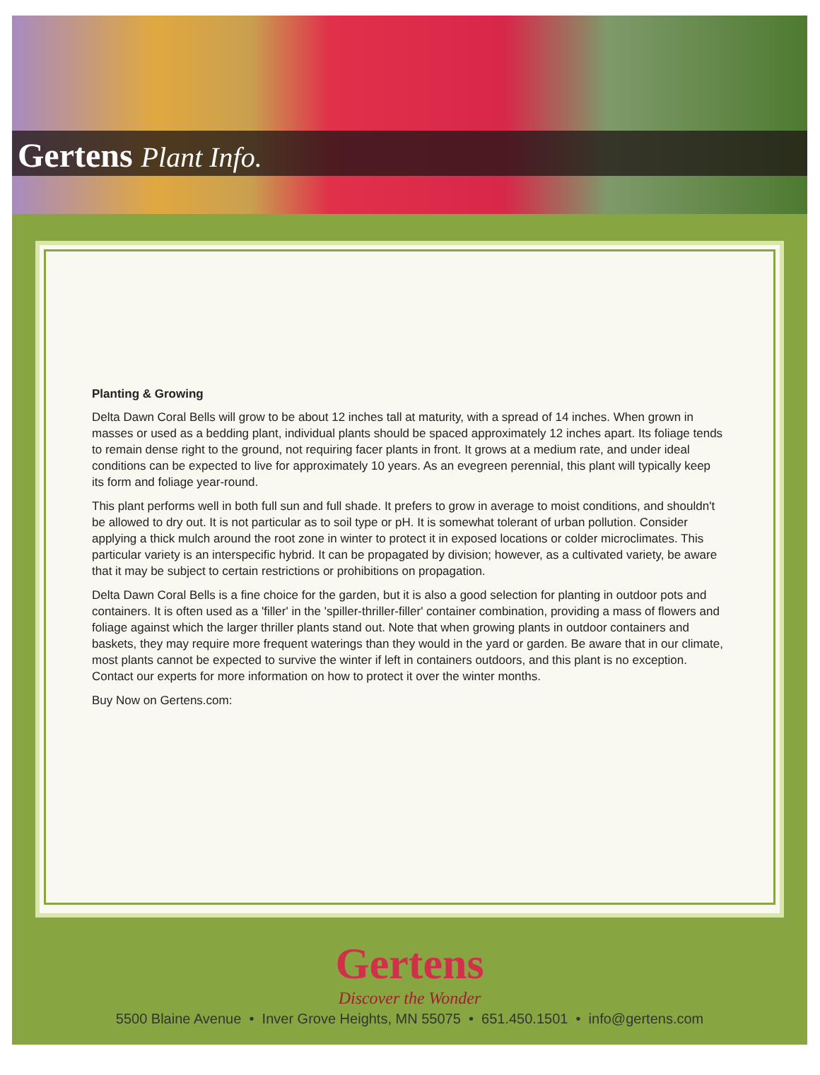Gertens Plant Info.
Planting & Growing
Delta Dawn Coral Bells will grow to be about 12 inches tall at maturity, with a spread of 14 inches. When grown in masses or used as a bedding plant, individual plants should be spaced approximately 12 inches apart. Its foliage tends to remain dense right to the ground, not requiring facer plants in front. It grows at a medium rate, and under ideal conditions can be expected to live for approximately 10 years. As an evegreen perennial, this plant will typically keep its form and foliage year-round.
This plant performs well in both full sun and full shade. It prefers to grow in average to moist conditions, and shouldn't be allowed to dry out. It is not particular as to soil type or pH. It is somewhat tolerant of urban pollution. Consider applying a thick mulch around the root zone in winter to protect it in exposed locations or colder microclimates. This particular variety is an interspecific hybrid. It can be propagated by division; however, as a cultivated variety, be aware that it may be subject to certain restrictions or prohibitions on propagation.
Delta Dawn Coral Bells is a fine choice for the garden, but it is also a good selection for planting in outdoor pots and containers. It is often used as a 'filler' in the 'spiller-thriller-filler' container combination, providing a mass of flowers and foliage against which the larger thriller plants stand out. Note that when growing plants in outdoor containers and baskets, they may require more frequent waterings than they would in the yard or garden. Be aware that in our climate, most plants cannot be expected to survive the winter if left in containers outdoors, and this plant is no exception. Contact our experts for more information on how to protect it over the winter months.
Buy Now on Gertens.com:
Gertens
Discover the Wonder
5500 Blaine Avenue • Inver Grove Heights, MN 55075 • 651.450.1501 • info@gertens.com